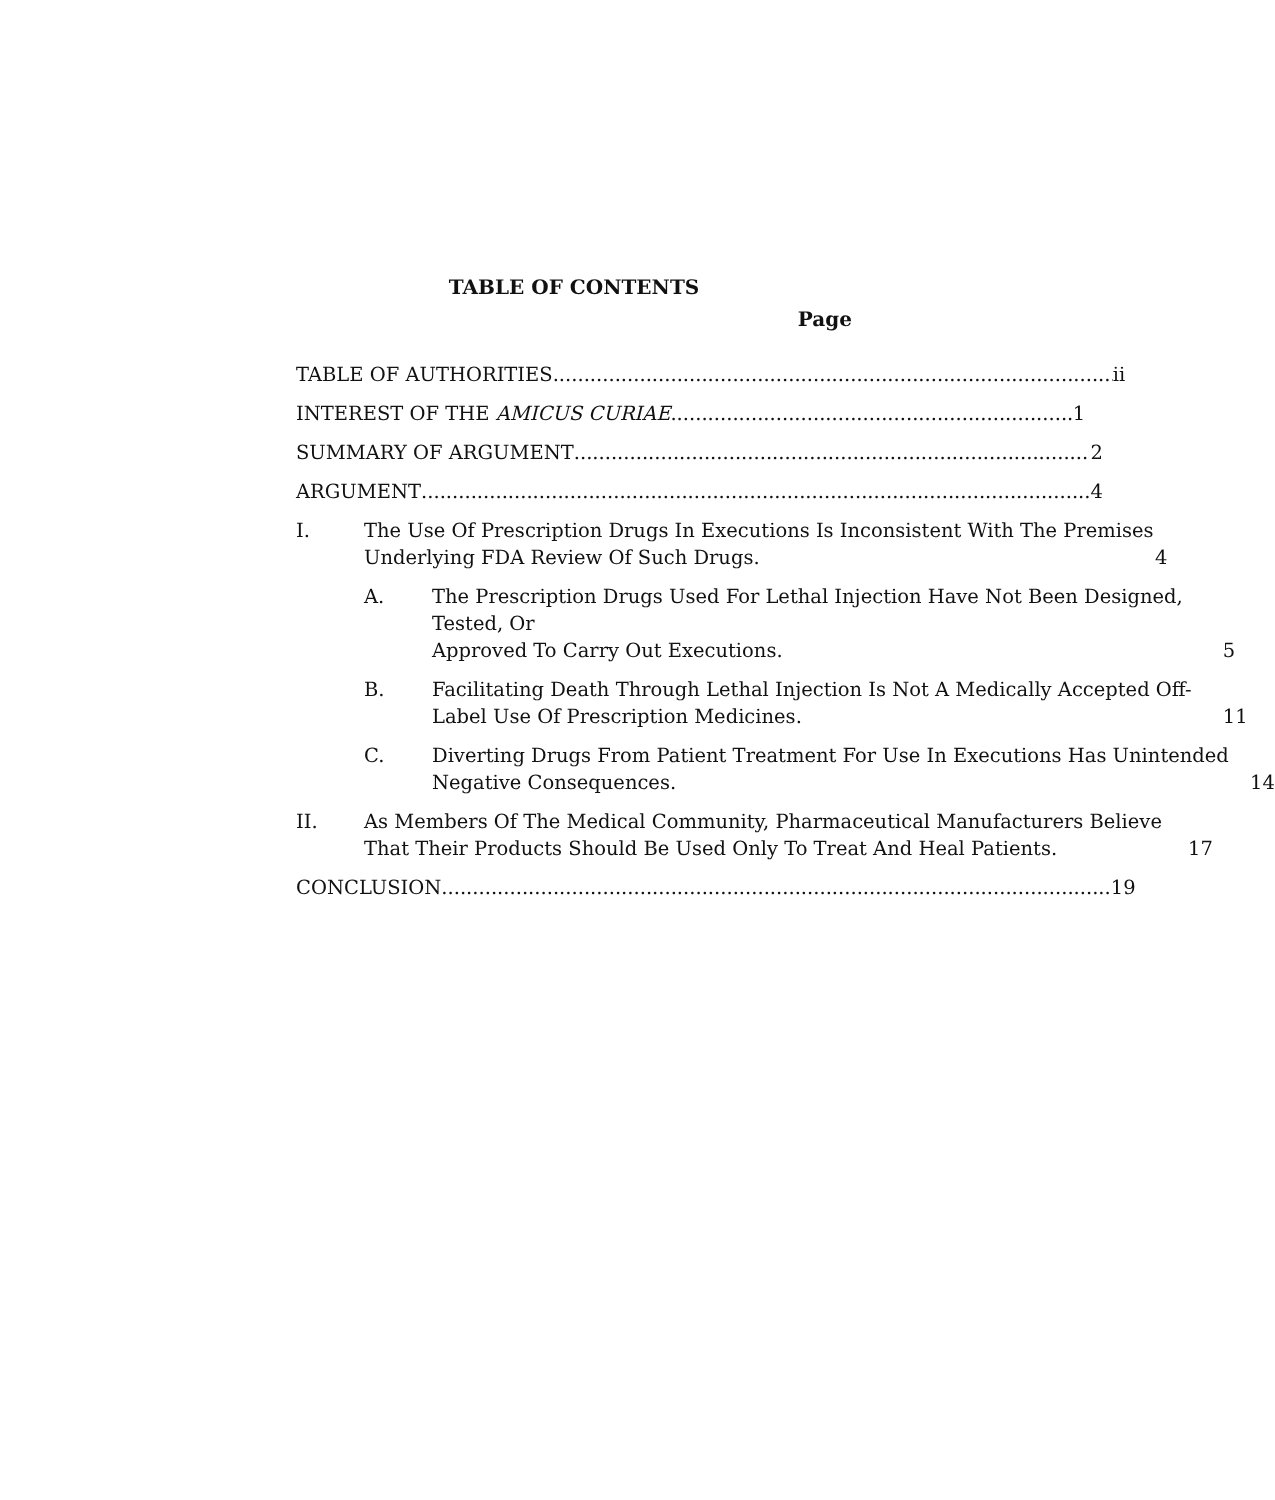TABLE OF CONTENTS
Page
TABLE OF AUTHORITIES ii
INTEREST OF THE AMICUS CURIAE 1
SUMMARY OF ARGUMENT 2
ARGUMENT 4
I. The Use Of Prescription Drugs In Executions Is Inconsistent With The Premises Underlying FDA Review Of Such Drugs. 4
A. The Prescription Drugs Used For Lethal Injection Have Not Been Designed, Tested, Or
Approved To Carry Out Executions. 5
B. Facilitating Death Through Lethal Injection Is Not A Medically Accepted Off-Label Use Of Prescription Medicines. 11
C. Diverting Drugs From Patient Treatment For Use In Executions Has Unintended Negative Consequences. 14
II. As Members Of The Medical Community, Pharmaceutical Manufacturers Believe That Their Products Should Be Used Only To Treat And Heal Patients. 17
CONCLUSION 19